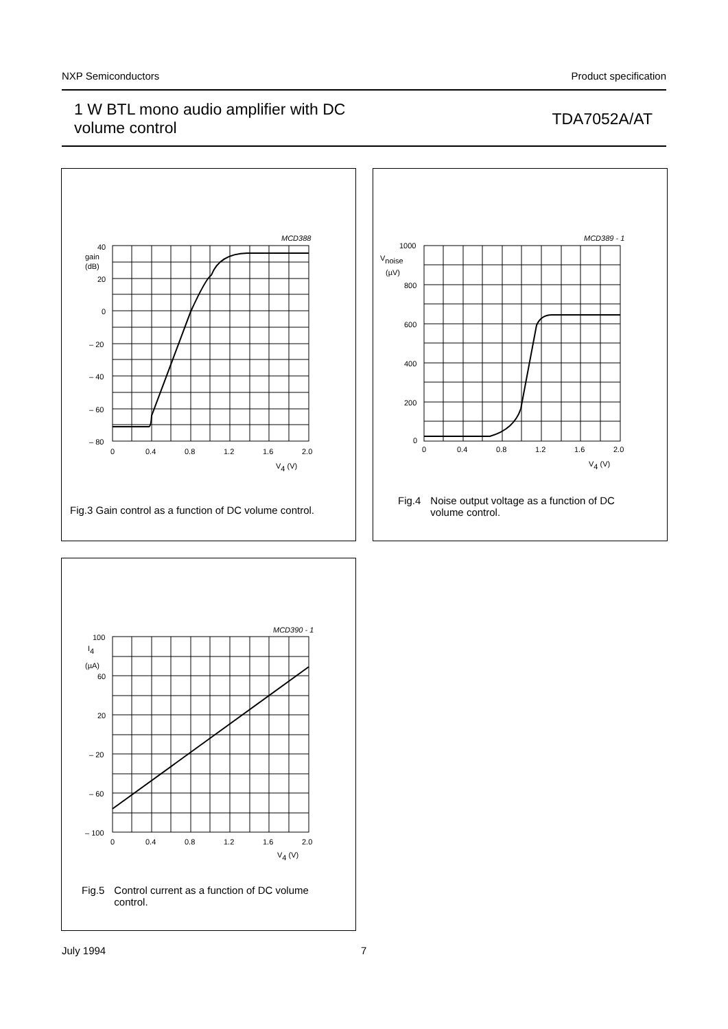NXP Semiconductors Product specification
1 W BTL mono audio amplifier with DC
volume control
TDA7052A/AT
MCD388
40
gain
(dB)
20
0
– 20
– 40
– 60
– 80
0
0.4
0.8
1.2
1.6
2.0
V4 (V)
Fig.3 Gain control as a function of DC volume control.
MCD389 - 1
1000
Vnoise
(µV)
800
600
400
200
0
0
0.4
0.8
1.2
1.6
2.0
V4 (V)
Fig.4 Noise output voltage as a function of DC
volume control.
MCD390 - 1
100
I4
(µA)
60
20
– 20
– 60
– 100
0
0.4
0.8
1.2
1.6
2.0
V4 (V)
Fig.5 Control current as a function of DC volume
control.
July 1994 7